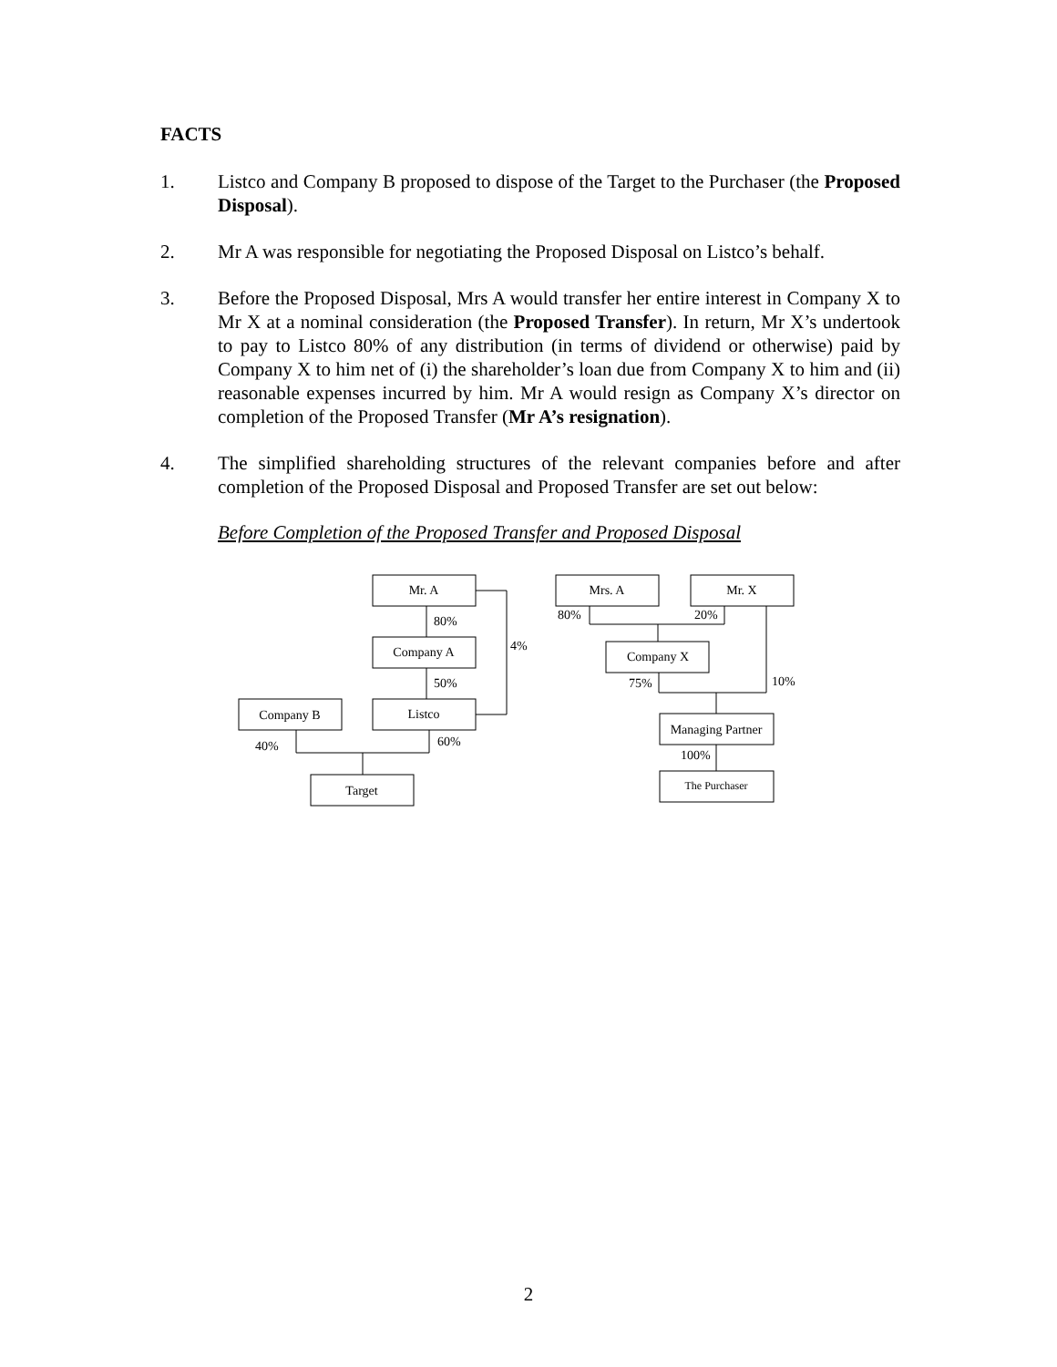FACTS
1. Listco and Company B proposed to dispose of the Target to the Purchaser (the Proposed Disposal).
2. Mr A was responsible for negotiating the Proposed Disposal on Listco’s behalf.
3. Before the Proposed Disposal, Mrs A would transfer her entire interest in Company X to Mr X at a nominal consideration (the Proposed Transfer). In return, Mr X’s undertook to pay to Listco 80% of any distribution (in terms of dividend or otherwise) paid by Company X to him net of (i) the shareholder’s loan due from Company X to him and (ii) reasonable expenses incurred by him. Mr A would resign as Company X’s director on completion of the Proposed Transfer (Mr A’s resignation).
4. The simplified shareholding structures of the relevant companies before and after completion of the Proposed Disposal and Proposed Transfer are set out below:
Before Completion of the Proposed Transfer and Proposed Disposal
Mr. A
80%
Company A
50%
Listco
4%
Company B
40%
60%
Target
Mrs. A
Mr. X
80%
20%
Company X
75%
10%
Managing Partner
100%
The Purchaser
2